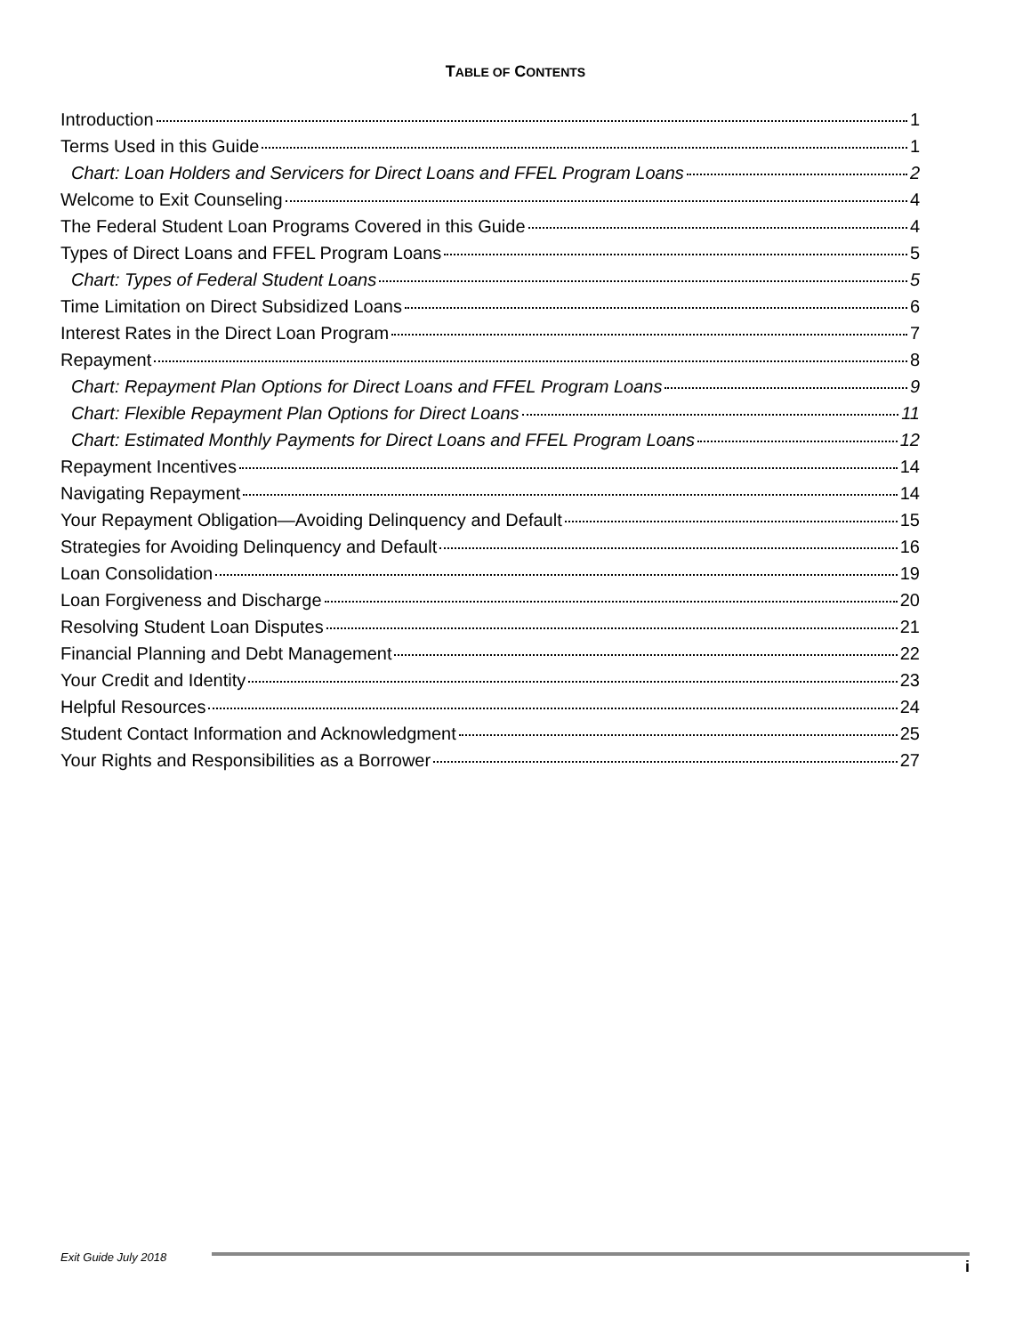TABLE OF CONTENTS
Introduction 1
Terms Used in this Guide 1
Chart: Loan Holders and Servicers for Direct Loans and FFEL Program Loans 2
Welcome to Exit Counseling 4
The Federal Student Loan Programs Covered in this Guide 4
Types of Direct Loans and FFEL Program Loans 5
Chart: Types of Federal Student Loans 5
Time Limitation on Direct Subsidized Loans 6
Interest Rates in the Direct Loan Program 7
Repayment 8
Chart: Repayment Plan Options for Direct Loans and FFEL Program Loans 9
Chart: Flexible Repayment Plan Options for Direct Loans 11
Chart: Estimated Monthly Payments for Direct Loans and FFEL Program Loans 12
Repayment Incentives 14
Navigating Repayment 14
Your Repayment Obligation—Avoiding Delinquency and Default 15
Strategies for Avoiding Delinquency and Default 16
Loan Consolidation 19
Loan Forgiveness and Discharge 20
Resolving Student Loan Disputes 21
Financial Planning and Debt Management 22
Your Credit and Identity 23
Helpful Resources 24
Student Contact Information and Acknowledgment 25
Your Rights and Responsibilities as a Borrower 27
Exit Guide July 2018
i